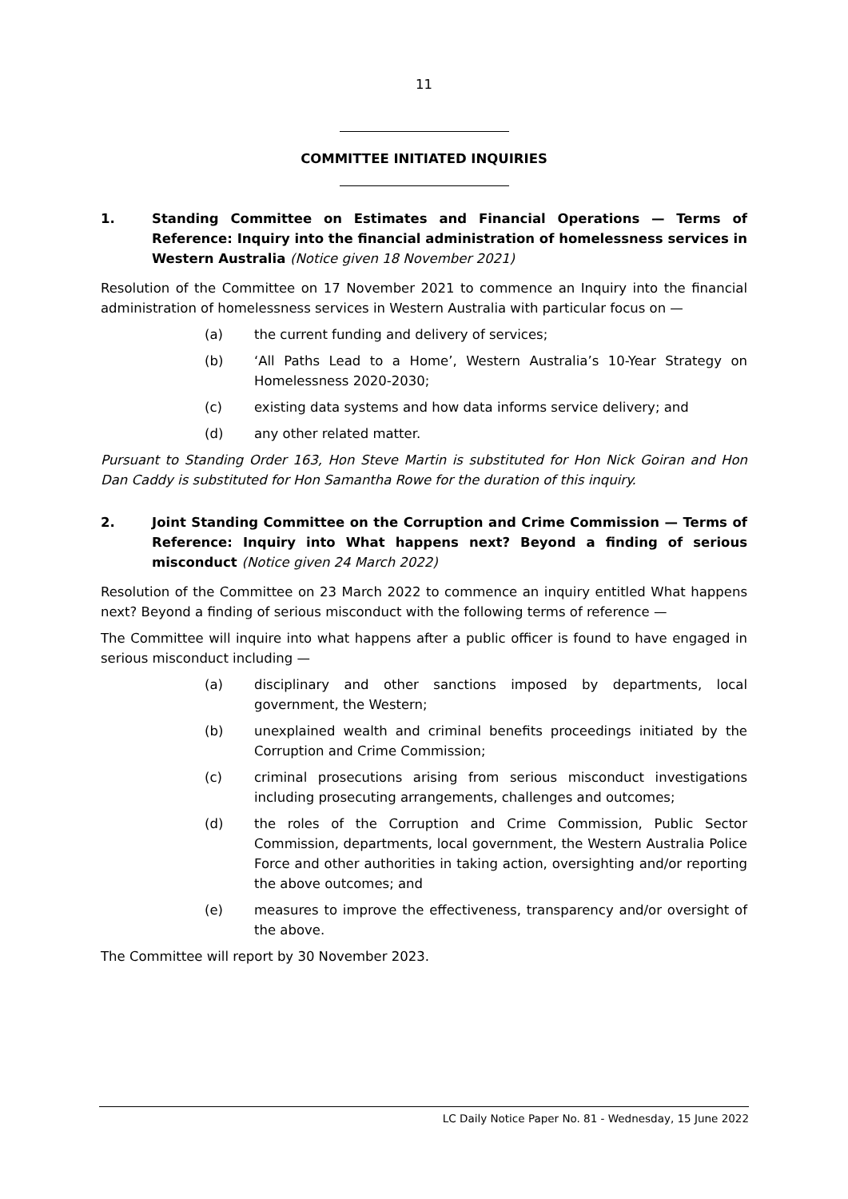11
COMMITTEE INITIATED INQUIRIES
1. Standing Committee on Estimates and Financial Operations — Terms of Reference: Inquiry into the financial administration of homelessness services in Western Australia (Notice given 18 November 2021)
Resolution of the Committee on 17 November 2021 to commence an Inquiry into the financial administration of homelessness services in Western Australia with particular focus on —
(a) the current funding and delivery of services;
(b) ‘All Paths Lead to a Home’, Western Australia’s 10-Year Strategy on Homelessness 2020-2030;
(c) existing data systems and how data informs service delivery; and
(d) any other related matter.
Pursuant to Standing Order 163, Hon Steve Martin is substituted for Hon Nick Goiran and Hon Dan Caddy is substituted for Hon Samantha Rowe for the duration of this inquiry.
2. Joint Standing Committee on the Corruption and Crime Commission — Terms of Reference: Inquiry into What happens next? Beyond a finding of serious misconduct (Notice given 24 March 2022)
Resolution of the Committee on 23 March 2022 to commence an inquiry entitled What happens next? Beyond a finding of serious misconduct with the following terms of reference —
The Committee will inquire into what happens after a public officer is found to have engaged in serious misconduct including —
(a) disciplinary and other sanctions imposed by departments, local government, the Western;
(b) unexplained wealth and criminal benefits proceedings initiated by the Corruption and Crime Commission;
(c) criminal prosecutions arising from serious misconduct investigations including prosecuting arrangements, challenges and outcomes;
(d) the roles of the Corruption and Crime Commission, Public Sector Commission, departments, local government, the Western Australia Police Force and other authorities in taking action, oversighting and/or reporting the above outcomes; and
(e) measures to improve the effectiveness, transparency and/or oversight of the above.
The Committee will report by 30 November 2023.
LC Daily Notice Paper No. 81 - Wednesday, 15 June 2022